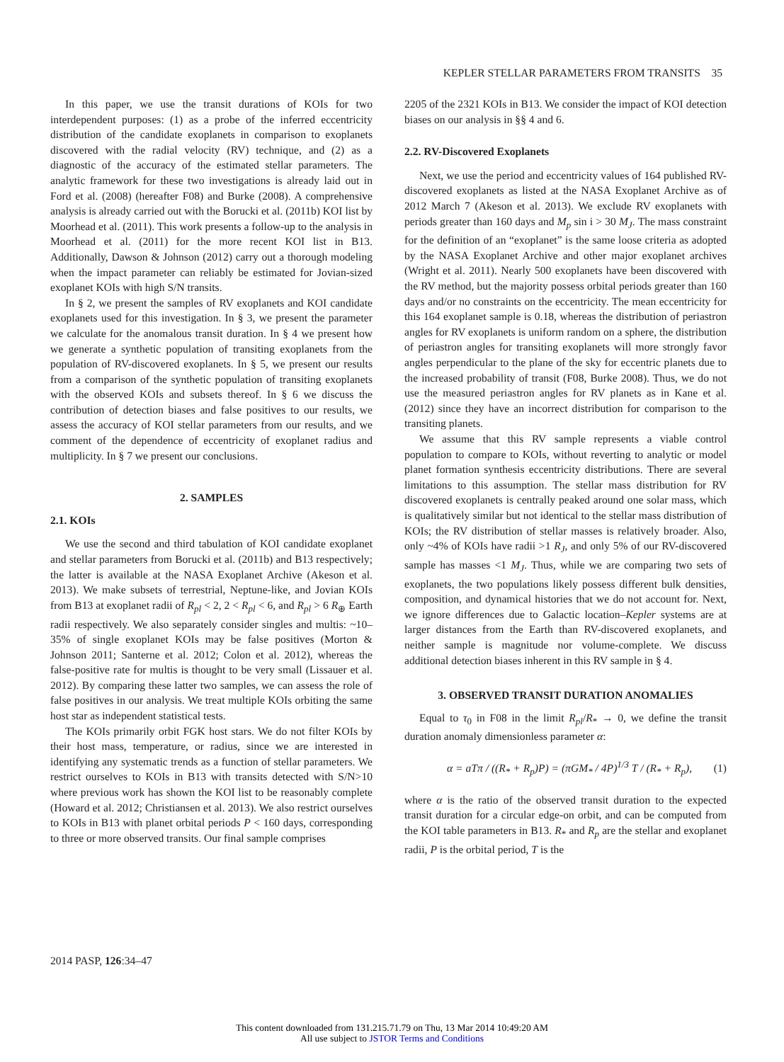KEPLER STELLAR PARAMETERS FROM TRANSITS 35
In this paper, we use the transit durations of KOIs for two interdependent purposes: (1) as a probe of the inferred eccentricity distribution of the candidate exoplanets in comparison to exoplanets discovered with the radial velocity (RV) technique, and (2) as a diagnostic of the accuracy of the estimated stellar parameters. The analytic framework for these two investigations is already laid out in Ford et al. (2008) (hereafter F08) and Burke (2008). A comprehensive analysis is already carried out with the Borucki et al. (2011b) KOI list by Moorhead et al. (2011). This work presents a follow-up to the analysis in Moorhead et al. (2011) for the more recent KOI list in B13. Additionally, Dawson & Johnson (2012) carry out a thorough modeling when the impact parameter can reliably be estimated for Jovian-sized exoplanet KOIs with high S/N transits.
In § 2, we present the samples of RV exoplanets and KOI candidate exoplanets used for this investigation. In § 3, we present the parameter we calculate for the anomalous transit duration. In § 4 we present how we generate a synthetic population of transiting exoplanets from the population of RV-discovered exoplanets. In § 5, we present our results from a comparison of the synthetic population of transiting exoplanets with the observed KOIs and subsets thereof. In § 6 we discuss the contribution of detection biases and false positives to our results, we assess the accuracy of KOI stellar parameters from our results, and we comment of the dependence of eccentricity of exoplanet radius and multiplicity. In § 7 we present our conclusions.
2. SAMPLES
2.1. KOIs
We use the second and third tabulation of KOI candidate exoplanet and stellar parameters from Borucki et al. (2011b) and B13 respectively; the latter is available at the NASA Exoplanet Archive (Akeson et al. 2013). We make subsets of terrestrial, Neptune-like, and Jovian KOIs from B13 at exoplanet radii of R<sub>pl</sub> < 2, 2 < R<sub>pl</sub> < 6, and R<sub>pl</sub> > 6 R<sub>⊕</sub> Earth radii respectively. We also separately consider singles and multis: ~10–35% of single exoplanet KOIs may be false positives (Morton & Johnson 2011; Santerne et al. 2012; Colon et al. 2012), whereas the false-positive rate for multis is thought to be very small (Lissauer et al. 2012). By comparing these latter two samples, we can assess the role of false positives in our analysis. We treat multiple KOIs orbiting the same host star as independent statistical tests.
The KOIs primarily orbit FGK host stars. We do not filter KOIs by their host mass, temperature, or radius, since we are interested in identifying any systematic trends as a function of stellar parameters. We restrict ourselves to KOIs in B13 with transits detected with S/N>10 where previous work has shown the KOI list to be reasonably complete (Howard et al. 2012; Christiansen et al. 2013). We also restrict ourselves to KOIs in B13 with planet orbital periods P < 160 days, corresponding to three or more observed transits. Our final sample comprises
2205 of the 2321 KOIs in B13. We consider the impact of KOI detection biases on our analysis in §§ 4 and 6.
2.2. RV-Discovered Exoplanets
Next, we use the period and eccentricity values of 164 published RV-discovered exoplanets as listed at the NASA Exoplanet Archive as of 2012 March 7 (Akeson et al. 2013). We exclude RV exoplanets with periods greater than 160 days and M<sub>p</sub> sin i > 30 M<sub>J</sub>. The mass constraint for the definition of an “exoplanet” is the same loose criteria as adopted by the NASA Exoplanet Archive and other major exoplanet archives (Wright et al. 2011). Nearly 500 exoplanets have been discovered with the RV method, but the majority possess orbital periods greater than 160 days and/or no constraints on the eccentricity. The mean eccentricity for this 164 exoplanet sample is 0.18, whereas the distribution of periastron angles for RV exoplanets is uniform random on a sphere, the distribution of periastron angles for transiting exoplanets will more strongly favor angles perpendicular to the plane of the sky for eccentric planets due to the increased probability of transit (F08, Burke 2008). Thus, we do not use the measured periastron angles for RV planets as in Kane et al. (2012) since they have an incorrect distribution for comparison to the transiting planets.
We assume that this RV sample represents a viable control population to compare to KOIs, without reverting to analytic or model planet formation synthesis eccentricity distributions. There are several limitations to this assumption. The stellar mass distribution for RV discovered exoplanets is centrally peaked around one solar mass, which is qualitatively similar but not identical to the stellar mass distribution of KOIs; the RV distribution of stellar masses is relatively broader. Also, only ~4% of KOIs have radii >1 R<sub>J</sub>, and only 5% of our RV-discovered sample has masses <1 M<sub>J</sub>. Thus, while we are comparing two sets of exoplanets, the two populations likely possess different bulk densities, composition, and dynamical histories that we do not account for. Next, we ignore differences due to Galactic location–Kepler systems are at larger distances from the Earth than RV-discovered exoplanets, and neither sample is magnitude nor volume-complete. We discuss additional detection biases inherent in this RV sample in § 4.
3. OBSERVED TRANSIT DURATION ANOMALIES
Equal to τ<sub>0</sub> in F08 in the limit R<sub>pl</sub>/R<sub>*</sub> → 0, we define the transit duration anomaly dimensionless parameter α:
α = aTπ / ((R<sub>*</sub> + R<sub>p</sub>)P) = (πGM<sub>*</sub> / 4P)<sup>1/3</sup> T / (R<sub>*</sub> + R<sub>p</sub>), (1)
where α is the ratio of the observed transit duration to the expected transit duration for a circular edge-on orbit, and can be computed from the KOI table parameters in B13. R<sub>*</sub> and R<sub>p</sub> are the stellar and exoplanet radii, P is the orbital period, T is the
2014 PASP, 126:34–47
This content downloaded from 131.215.71.79 on Thu, 13 Mar 2014 10:49:20 AM
All use subject to JSTOR Terms and Conditions